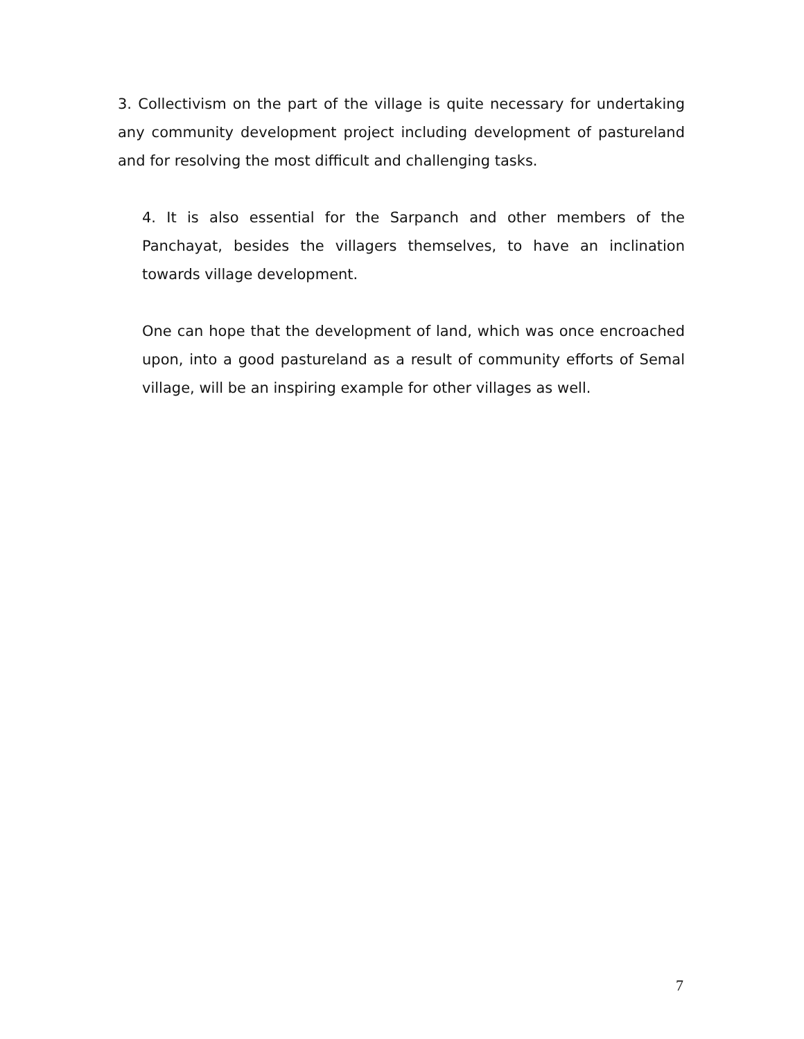3. Collectivism on the part of the village is quite necessary for undertaking any community development project including development of pastureland and for resolving the most difficult and challenging tasks.
4. It is also essential for the Sarpanch and other members of the Panchayat, besides the villagers themselves, to have an inclination towards village development.
One can hope that the development of land, which was once encroached upon, into a good pastureland as a result of community efforts of Semal village, will be an inspiring example for other villages as well.
7